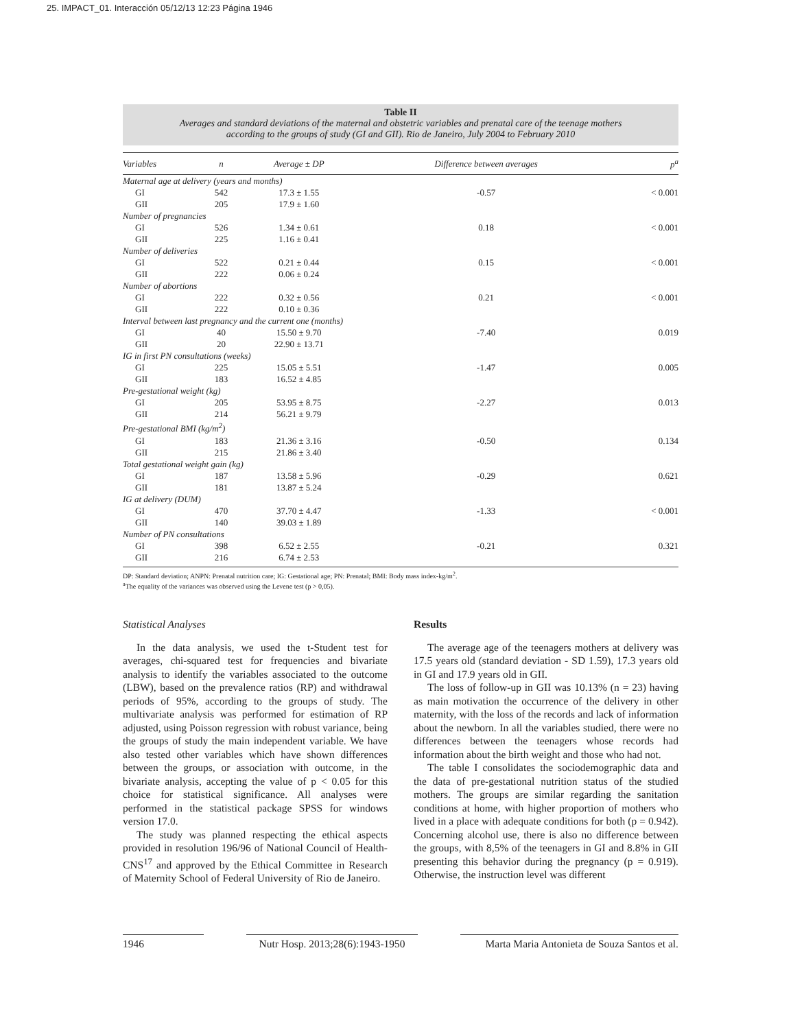25. IMPACT_01. Interacción 05/12/13 12:23 Página 1946
Table II
Averages and standard deviations of the maternal and obstetric variables and prenatal care of the teenage mothers
according to the groups of study (GI and GII). Rio de Janeiro, July 2004 to February 2010
| Variables | n | Average ± DP | Difference between averages | p<sup>a</sup> |
| --- | --- | --- | --- | --- |
| Maternal age at delivery (years and months) | | | | |
| GI | 542 | 17.3 ± 1.55 | -0.57 | < 0.001 |
| GII | 205 | 17.9 ± 1.60 | | |
| Number of pregnancies | | | | |
| GI | 526 | 1.34 ± 0.61 | 0.18 | < 0.001 |
| GII | 225 | 1.16 ± 0.41 | | |
| Number of deliveries | | | | |
| GI | 522 | 0.21 ± 0.44 | 0.15 | < 0.001 |
| GII | 222 | 0.06 ± 0.24 | | |
| Number of abortions | | | | |
| GI | 222 | 0.32 ± 0.56 | 0.21 | < 0.001 |
| GII | 222 | 0.10 ± 0.36 | | |
| Interval between last pregnancy and the current one (months) | | | | |
| GI | 40 | 15.50 ± 9.70 | -7.40 | 0.019 |
| GII | 20 | 22.90 ± 13.71 | | |
| IG in first PN consultations (weeks) | | | | |
| GI | 225 | 15.05 ± 5.51 | -1.47 | 0.005 |
| GII | 183 | 16.52 ± 4.85 | | |
| Pre-gestational weight (kg) | | | | |
| GI | 205 | 53.95 ± 8.75 | -2.27 | 0.013 |
| GII | 214 | 56.21 ± 9.79 | | |
| Pre-gestational BMI (kg/m<sup>2</sup>) | | | | |
| GI | 183 | 21.36 ± 3.16 | -0.50 | 0.134 |
| GII | 215 | 21.86 ± 3.40 | | |
| Total gestational weight gain (kg) | | | | |
| GI | 187 | 13.58 ± 5.96 | -0.29 | 0.621 |
| GII | 181 | 13.87 ± 5.24 | | |
| IG at delivery (DUM) | | | | |
| GI | 470 | 37.70 ± 4.47 | -1.33 | < 0.001 |
| GII | 140 | 39.03 ± 1.89 | | |
| Number of PN consultations | | | | |
| GI | 398 | 6.52 ± 2.55 | -0.21 | 0.321 |
| GII | 216 | 6.74 ± 2.53 | | |
DP: Standard deviation; ANPN: Prenatal nutrition care; IG: Gestational age; PN: Prenatal; BMI: Body mass index-kg/m<sup>2</sup>.
<sup>a</sup> The equality of the variances was observed using the Levene test (p > 0,05).
Statistical Analyses
In the data analysis, we used the t-Student test for averages, chi-squared test for frequencies and bivariate analysis to identify the variables associated to the outcome (LBW), based on the prevalence ratios (RP) and withdrawal periods of 95%, according to the groups of study. The multivariate analysis was performed for estimation of RP adjusted, using Poisson regression with robust variance, being the groups of study the main independent variable. We have also tested other variables which have shown differences between the groups, or association with outcome, in the bivariate analysis, accepting the value of p < 0.05 for this choice for statistical significance. All analyses were performed in the statistical package SPSS for windows version 17.0.
The study was planned respecting the ethical aspects provided in resolution 196/96 of National Council of Health-CNS<sup>17</sup> and approved by the Ethical Committee in Research of Maternity School of Federal University of Rio de Janeiro.
Results
The average age of the teenagers mothers at delivery was 17.5 years old (standard deviation - SD 1.59), 17.3 years old in GI and 17.9 years old in GII.
The loss of follow-up in GII was 10.13% (n = 23) having as main motivation the occurrence of the delivery in other maternity, with the loss of the records and lack of information about the newborn. In all the variables studied, there were no differences between the teenagers whose records had information about the birth weight and those who had not.
The table I consolidates the sociodemographic data and the data of pre-gestational nutrition status of the studied mothers. The groups are similar regarding the sanitation conditions at home, with higher proportion of mothers who lived in a place with adequate conditions for both (p = 0.942). Concerning alcohol use, there is also no difference between the groups, with 8,5% of the teenagers in GI and 8.8% in GII presenting this behavior during the pregnancy (p = 0.919). Otherwise, the instruction level was different
1946 Nutr Hosp. 2013;28(6):1943-1950 Marta Maria Antonieta de Souza Santos et al.